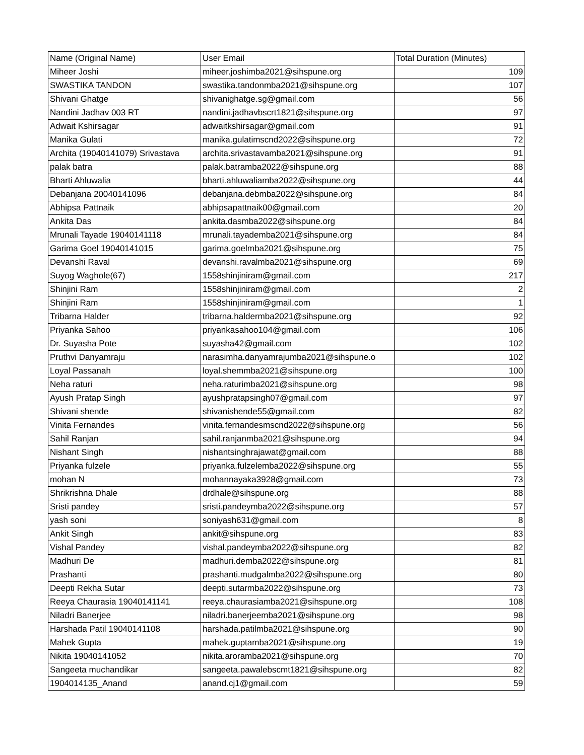| Name (Original Name) | User Email | Total Duration (Minutes) |
| --- | --- | --- |
| Miheer Joshi | miheer.joshimba2021@sihspune.org | 109 |
| SWASTIKA TANDON | swastika.tandonmba2021@sihspune.org | 107 |
| Shivani Ghatge | shivanighatge.sg@gmail.com | 56 |
| Nandini Jadhav 003 RT | nandini.jadhavbscrt1821@sihspune.org | 97 |
| Adwait Kshirsagar | adwaitkshirsagar@gmail.com | 91 |
| Manika Gulati | manika.gulatimscnd2022@sihspune.org | 72 |
| Archita (19040141079) Srivastava | archita.srivastavamba2021@sihspune.org | 91 |
| palak batra | palak.batramba2022@sihspune.org | 88 |
| Bharti Ahluwalia | bharti.ahluwaliamba2022@sihspune.org | 44 |
| Debanjana 20040141096 | debanjana.debmba2022@sihspune.org | 84 |
| Abhipsa Pattnaik | abhipsapattnaik00@gmail.com | 20 |
| Ankita Das | ankita.dasmba2022@sihspune.org | 84 |
| Mrunali Tayade 19040141118 | mrunali.tayademba2021@sihspune.org | 84 |
| Garima Goel 19040141015 | garima.goelmba2021@sihspune.org | 75 |
| Devanshi Raval | devanshi.ravalmba2021@sihspune.org | 69 |
| Suyog Waghole(67) | 1558shinjiniram@gmail.com | 217 |
| Shinjini Ram | 1558shinjiniram@gmail.com | 2 |
| Shinjini Ram | 1558shinjiniram@gmail.com | 1 |
| Tribarna Halder | tribarna.haldermba2021@sihspune.org | 92 |
| Priyanka Sahoo | priyankasahoo104@gmail.com | 106 |
| Dr. Suyasha Pote | suyasha42@gmail.com | 102 |
| Pruthvi Danyamraju | narasimha.danyamrajumba2021@sihspune.o | 102 |
| Loyal Passanah | loyal.shemmba2021@sihspune.org | 100 |
| Neha raturi | neha.raturimba2021@sihspune.org | 98 |
| Ayush Pratap Singh | ayushpratapsingh07@gmail.com | 97 |
| Shivani shende | shivanishende55@gmail.com | 82 |
| Vinita Fernandes | vinita.fernandesmscnd2022@sihspune.org | 56 |
| Sahil Ranjan | sahil.ranjanmba2021@sihspune.org | 94 |
| Nishant Singh | nishantsinghrajawat@gmail.com | 88 |
| Priyanka fulzele | priyanka.fulzelemba2022@sihspune.org | 55 |
| mohan N | mohannayaka3928@gmail.com | 73 |
| Shrikrishna Dhale | drdhale@sihspune.org | 88 |
| Sristi pandey | sristi.pandeymba2022@sihspune.org | 57 |
| yash soni | soniyash631@gmail.com | 8 |
| Ankit Singh | ankit@sihspune.org | 83 |
| Vishal Pandey | vishal.pandeymba2022@sihspune.org | 82 |
| Madhuri De | madhuri.demba2022@sihspune.org | 81 |
| Prashanti | prashanti.mudgalmba2022@sihspune.org | 80 |
| Deepti Rekha Sutar | deepti.sutarmba2022@sihspune.org | 73 |
| Reeya Chaurasia 19040141141 | reeya.chaurasiamba2021@sihspune.org | 108 |
| Niladri Banerjee | niladri.banerjeemba2021@sihspune.org | 98 |
| Harshada Patil 19040141108 | harshada.patilmba2021@sihspune.org | 90 |
| Mahek Gupta | mahek.guptamba2021@sihspune.org | 19 |
| Nikita 19040141052 | nikita.aroramba2021@sihspune.org | 70 |
| Sangeeta muchandikar | sangeeta.pawalebscmt1821@sihspune.org | 82 |
| 1904014135_Anand | anand.cj1@gmail.com | 59 |